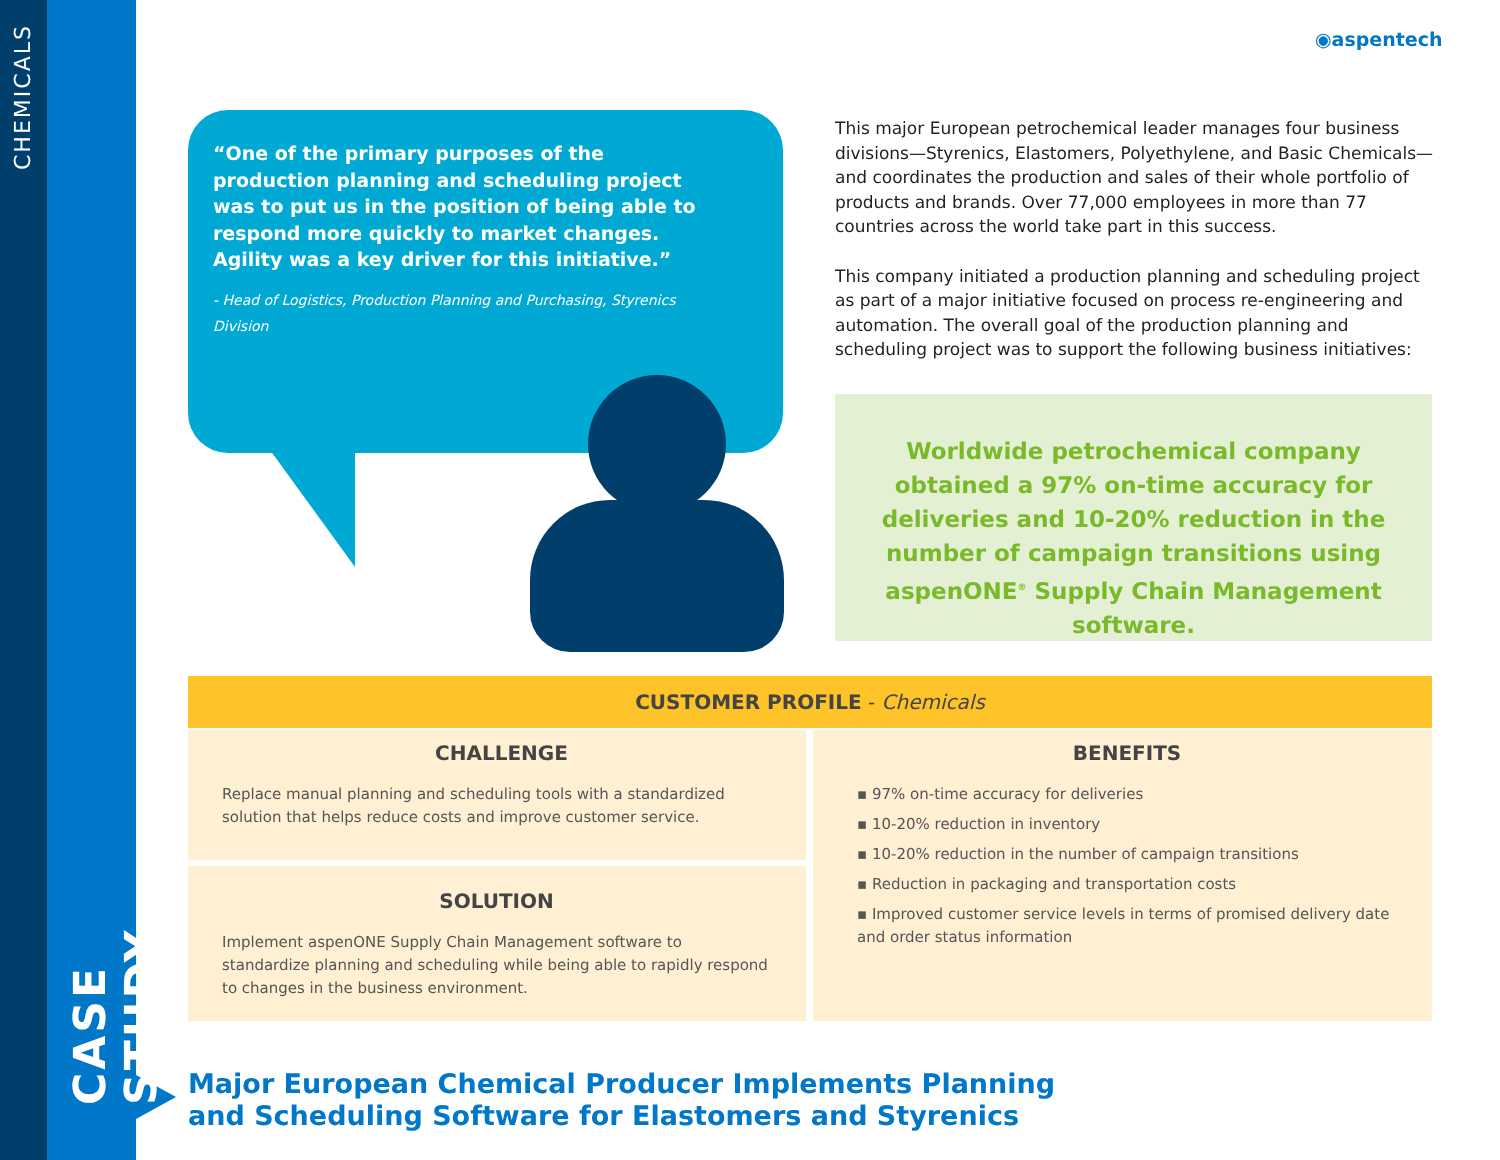CHEMICALS
CASE STUDY
◉aspentech
“One of the primary purposes of the production planning and scheduling project was to put us in the position of being able to respond more quickly to market changes. Agility was a key driver for this initiative.”
- Head of Logistics, Production Planning and Purchasing, Styrenics Division
This major European petrochemical leader manages four business divisions—Styrenics, Elastomers, Polyethylene, and Basic Chemicals—and coordinates the production and sales of their whole portfolio of products and brands. Over 77,000 employees in more than 77 countries across the world take part in this success.
This company initiated a production planning and scheduling project as part of a major initiative focused on process re-engineering and automation. The overall goal of the production planning and scheduling project was to support the following business initiatives:
Worldwide petrochemical company obtained a 97% on-time accuracy for deliveries and 10-20% reduction in the number of campaign transitions using aspenONE<sup>®</sup> Supply Chain Management software.
CUSTOMER PROFILE - Chemicals
CHALLENGE
Replace manual planning and scheduling tools with a standardized solution that helps reduce costs and improve customer service.
SOLUTION
Implement aspenONE Supply Chain Management software to standardize planning and scheduling while being able to rapidly respond to changes in the business environment.
BENEFITS
▪ 97% on-time accuracy for deliveries
▪ 10-20% reduction in inventory
▪ 10-20% reduction in the number of campaign transitions
▪ Reduction in packaging and transportation costs
▪ Improved customer service levels in terms of promised delivery date and order status information
Major European Chemical Producer Implements Planning
and Scheduling Software for Elastomers and Styrenics